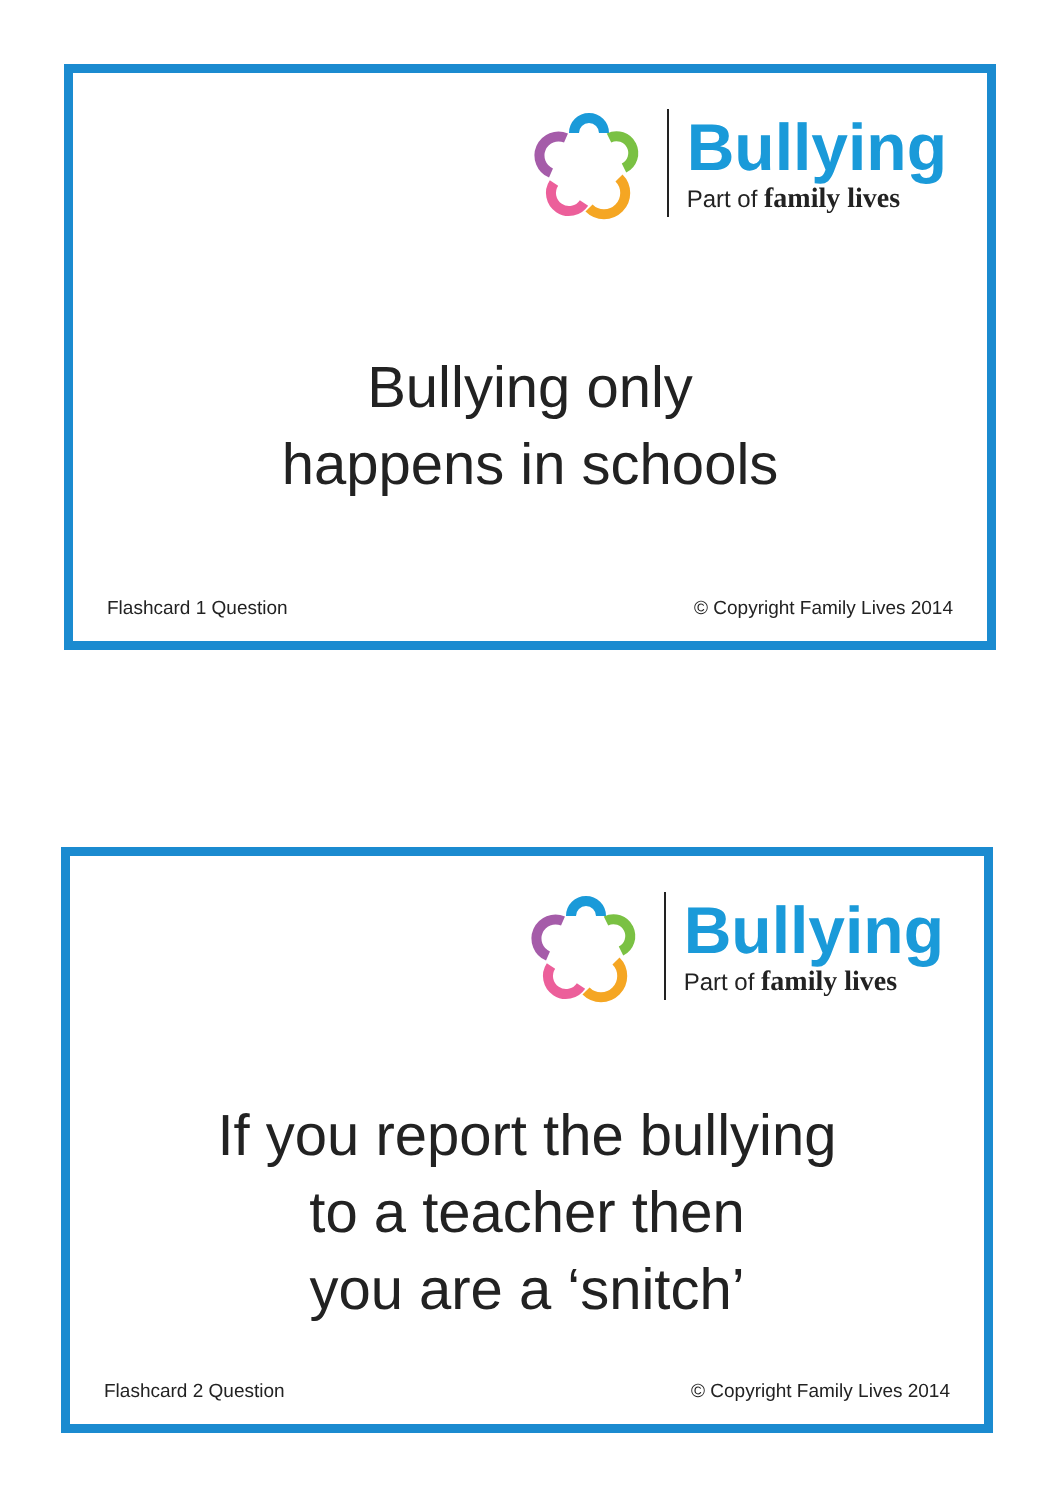Bullying
Part of family lives
Bullying only
happens in schools
Flashcard 1 Question © Copyright Family Lives 2014
Bullying
Part of family lives
If you report the bullying
to a teacher then
you are a ‘snitch’
Flashcard 2 Question © Copyright Family Lives 2014